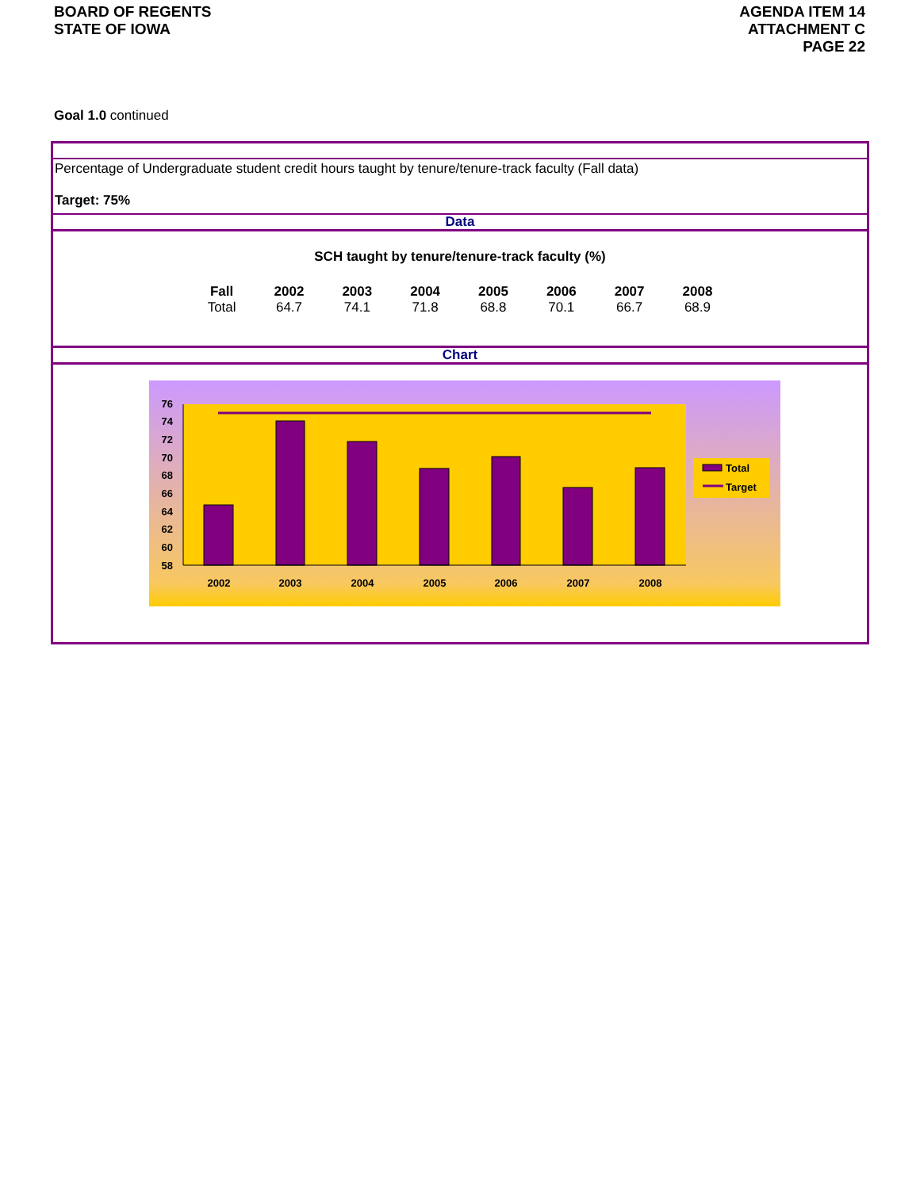BOARD OF REGENTS
STATE OF IOWA
AGENDA ITEM 14
ATTACHMENT C
PAGE 22
Goal 1.0 continued
Percentage of Undergraduate student credit hours taught by tenure/tenure-track faculty (Fall data)
Target: 75%
Data
SCH taught by tenure/tenure-track faculty (%)
| Fall | 2002 | 2003 | 2004 | 2005 | 2006 | 2007 | 2008 |
| --- | --- | --- | --- | --- | --- | --- | --- |
| Total | 64.7 | 74.1 | 71.8 | 68.8 | 70.1 | 66.7 | 68.9 |
Chart
76
74
72
70
68
66
64
62
60
58
2002
2003
2004
2005
2006
2007
2008
Total
Target